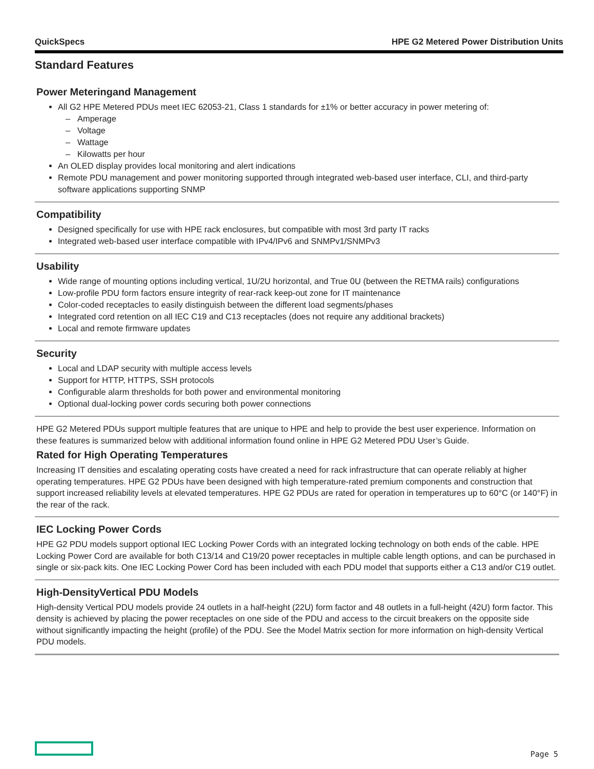QuickSpecs HPE G2 Metered Power Distribution Units
Standard Features
Power Meteringand Management
All G2 HPE Metered PDUs meet IEC 62053-21, Class 1 standards for ±1% or better accuracy in power metering of:
– Amperage
– Voltage
– Wattage
– Kilowatts per hour
An OLED display provides local monitoring and alert indications
Remote PDU management and power monitoring supported through integrated web-based user interface, CLI, and third-party software applications supporting SNMP
Compatibility
Designed specifically for use with HPE rack enclosures, but compatible with most 3rd party IT racks
Integrated web-based user interface compatible with IPv4/IPv6 and SNMPv1/SNMPv3
Usability
Wide range of mounting options including vertical, 1U/2U horizontal, and True 0U (between the RETMA rails) configurations
Low-profile PDU form factors ensure integrity of rear-rack keep-out zone for IT maintenance
Color-coded receptacles to easily distinguish between the different load segments/phases
Integrated cord retention on all IEC C19 and C13 receptacles (does not require any additional brackets)
Local and remote firmware updates
Security
Local and LDAP security with multiple access levels
Support for HTTP, HTTPS, SSH protocols
Configurable alarm thresholds for both power and environmental monitoring
Optional dual-locking power cords securing both power connections
HPE G2 Metered PDUs support multiple features that are unique to HPE and help to provide the best user experience. Information on these features is summarized below with additional information found online in HPE G2 Metered PDU User’s Guide.
Rated for High Operating Temperatures
Increasing IT densities and escalating operating costs have created a need for rack infrastructure that can operate reliably at higher operating temperatures. HPE G2 PDUs have been designed with high temperature-rated premium components and construction that support increased reliability levels at elevated temperatures. HPE G2 PDUs are rated for operation in temperatures up to 60°C (or 140°F) in the rear of the rack.
IEC Locking Power Cords
HPE G2 PDU models support optional IEC Locking Power Cords with an integrated locking technology on both ends of the cable. HPE Locking Power Cord are available for both C13/14 and C19/20 power receptacles in multiple cable length options, and can be purchased in single or six-pack kits. One IEC Locking Power Cord has been included with each PDU model that supports either a C13 and/or C19 outlet.
High-DensityVertical PDU Models
High-density Vertical PDU models provide 24 outlets in a half-height (22U) form factor and 48 outlets in a full-height (42U) form factor. This density is achieved by placing the power receptacles on one side of the PDU and access to the circuit breakers on the opposite side without significantly impacting the height (profile) of the PDU. See the Model Matrix section for more information on high-density Vertical PDU models.
Page 5